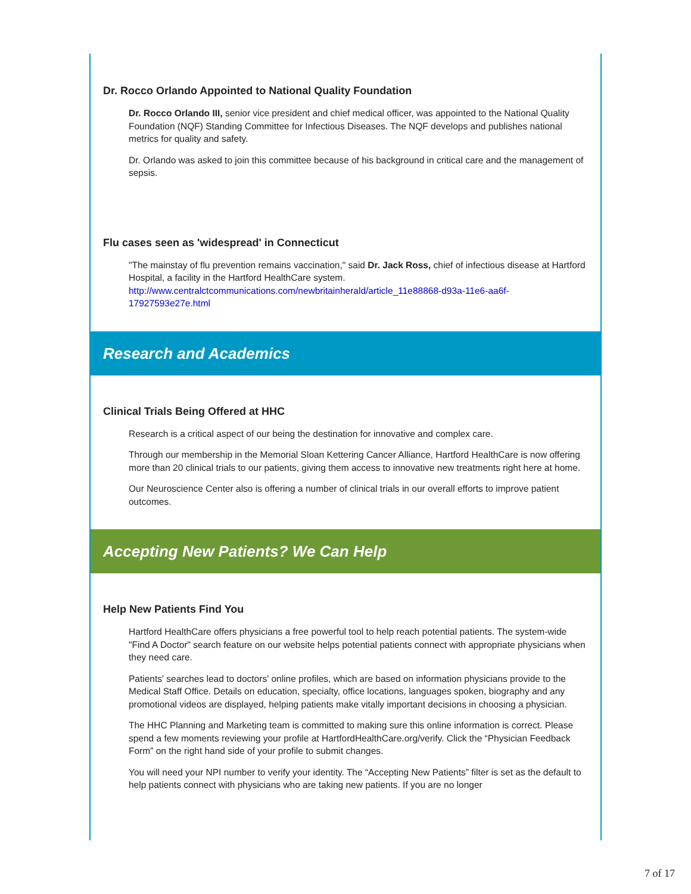Dr. Rocco Orlando Appointed to National Quality Foundation
Dr. Rocco Orlando III, senior vice president and chief medical officer, was appointed to the National Quality Foundation (NQF) Standing Committee for Infectious Diseases. The NQF develops and publishes national metrics for quality and safety.
Dr. Orlando was asked to join this committee because of his background in critical care and the management of sepsis.
Flu cases seen as 'widespread' in Connecticut
"The mainstay of flu prevention remains vaccination," said Dr. Jack Ross, chief of infectious disease at Hartford Hospital, a facility in the Hartford HealthCare system.
http://www.centralctcommunications.com/newbritainherald/article_11e88868-d93a-11e6-aa6f-17927593e27e.html
Research and Academics
Clinical Trials Being Offered at HHC
Research is a critical aspect of our being the destination for innovative and complex care.
Through our membership in the Memorial Sloan Kettering Cancer Alliance, Hartford HealthCare is now offering more than 20 clinical trials to our patients, giving them access to innovative new treatments right here at home.
Our Neuroscience Center also is offering a number of clinical trials in our overall efforts to improve patient outcomes.
Accepting New Patients? We Can Help
Help New Patients Find You
Hartford HealthCare offers physicians a free powerful tool to help reach potential patients. The system-wide "Find A Doctor" search feature on our website helps potential patients connect with appropriate physicians when they need care.
Patients' searches lead to doctors' online profiles, which are based on information physicians provide to the Medical Staff Office. Details on education, specialty, office locations, languages spoken, biography and any promotional videos are displayed, helping patients make vitally important decisions in choosing a physician.
The HHC Planning and Marketing team is committed to making sure this online information is correct. Please spend a few moments reviewing your profile at HartfordHealthCare.org/verify. Click the “Physician Feedback Form” on the right hand side of your profile to submit changes.
You will need your NPI number to verify your identity. The “Accepting New Patients” filter is set as the default to help patients connect with physicians who are taking new patients. If you are no longer
7 of 17